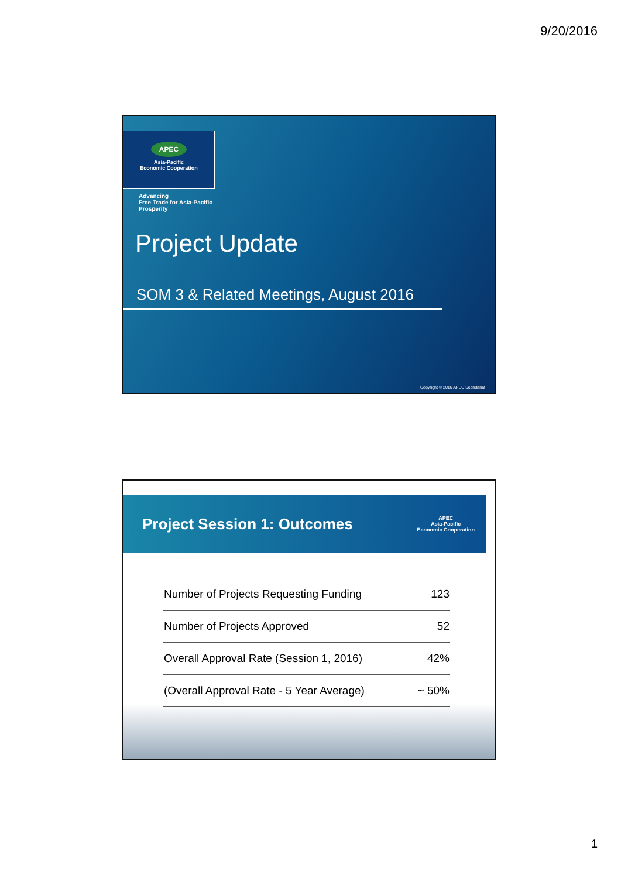9/20/2016
APEC
Asia-Pacific
Economic Cooperation
Advancing
Free Trade for Asia-Pacific
Prosperity
Project Update
SOM 3 & Related Meetings, August 2016
Copyright © 2016 APEC Secretariat
Project Session 1: Outcomes
APEC
Asia-Pacific
Economic Cooperation
| Number of Projects Requesting Funding | 123 |
| Number of Projects Approved | 52 |
| Overall Approval Rate (Session 1, 2016) | 42% |
| (Overall Approval Rate - 5 Year Average) | ~ 50% |
1